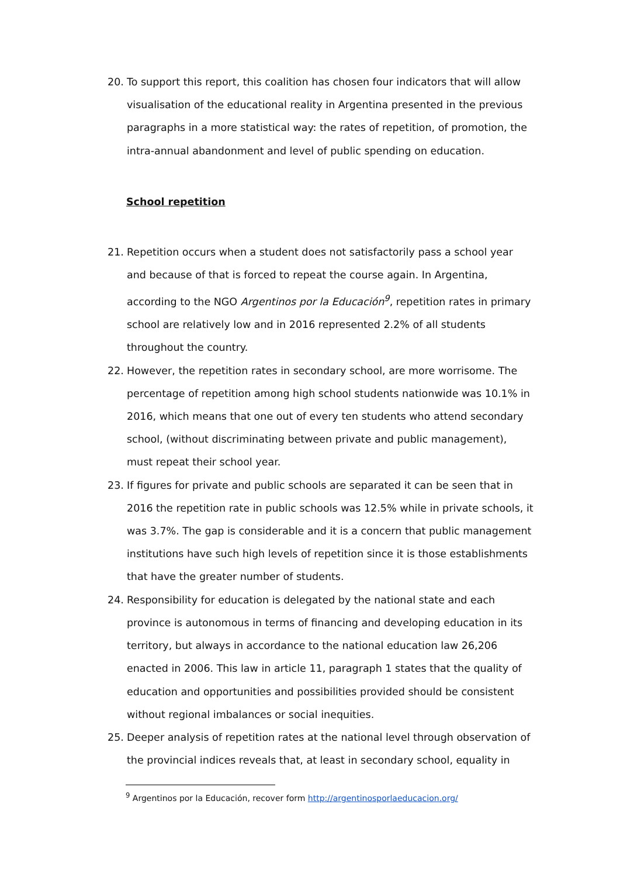20. To support this report, this coalition has chosen four indicators that will allow visualisation of the educational reality in Argentina presented in the previous paragraphs in a more statistical way: the rates of repetition, of promotion, the intra-annual abandonment and level of public spending on education.
School repetition
21. Repetition occurs when a student does not satisfactorily pass a school year and because of that is forced to repeat the course again. In Argentina, according to the NGO Argentinos por la Educación<sup>9</sup>, repetition rates in primary school are relatively low and in 2016 represented 2.2% of all students throughout the country.
22. However, the repetition rates in secondary school, are more worrisome. The percentage of repetition among high school students nationwide was 10.1% in 2016, which means that one out of every ten students who attend secondary school, (without discriminating between private and public management), must repeat their school year.
23. If figures for private and public schools are separated it can be seen that in 2016 the repetition rate in public schools was 12.5% while in private schools, it was 3.7%. The gap is considerable and it is a concern that public management institutions have such high levels of repetition since it is those establishments that have the greater number of students.
24. Responsibility for education is delegated by the national state and each province is autonomous in terms of financing and developing education in its territory, but always in accordance to the national education law 26,206 enacted in 2006. This law in article 11, paragraph 1 states that the quality of education and opportunities and possibilities provided should be consistent without regional imbalances or social inequities.
25. Deeper analysis of repetition rates at the national level through observation of the provincial indices reveals that, at least in secondary school, equality in
<sup>9</sup> Argentinos por la Educación, recover form http://argentinosporlaeducacion.org/